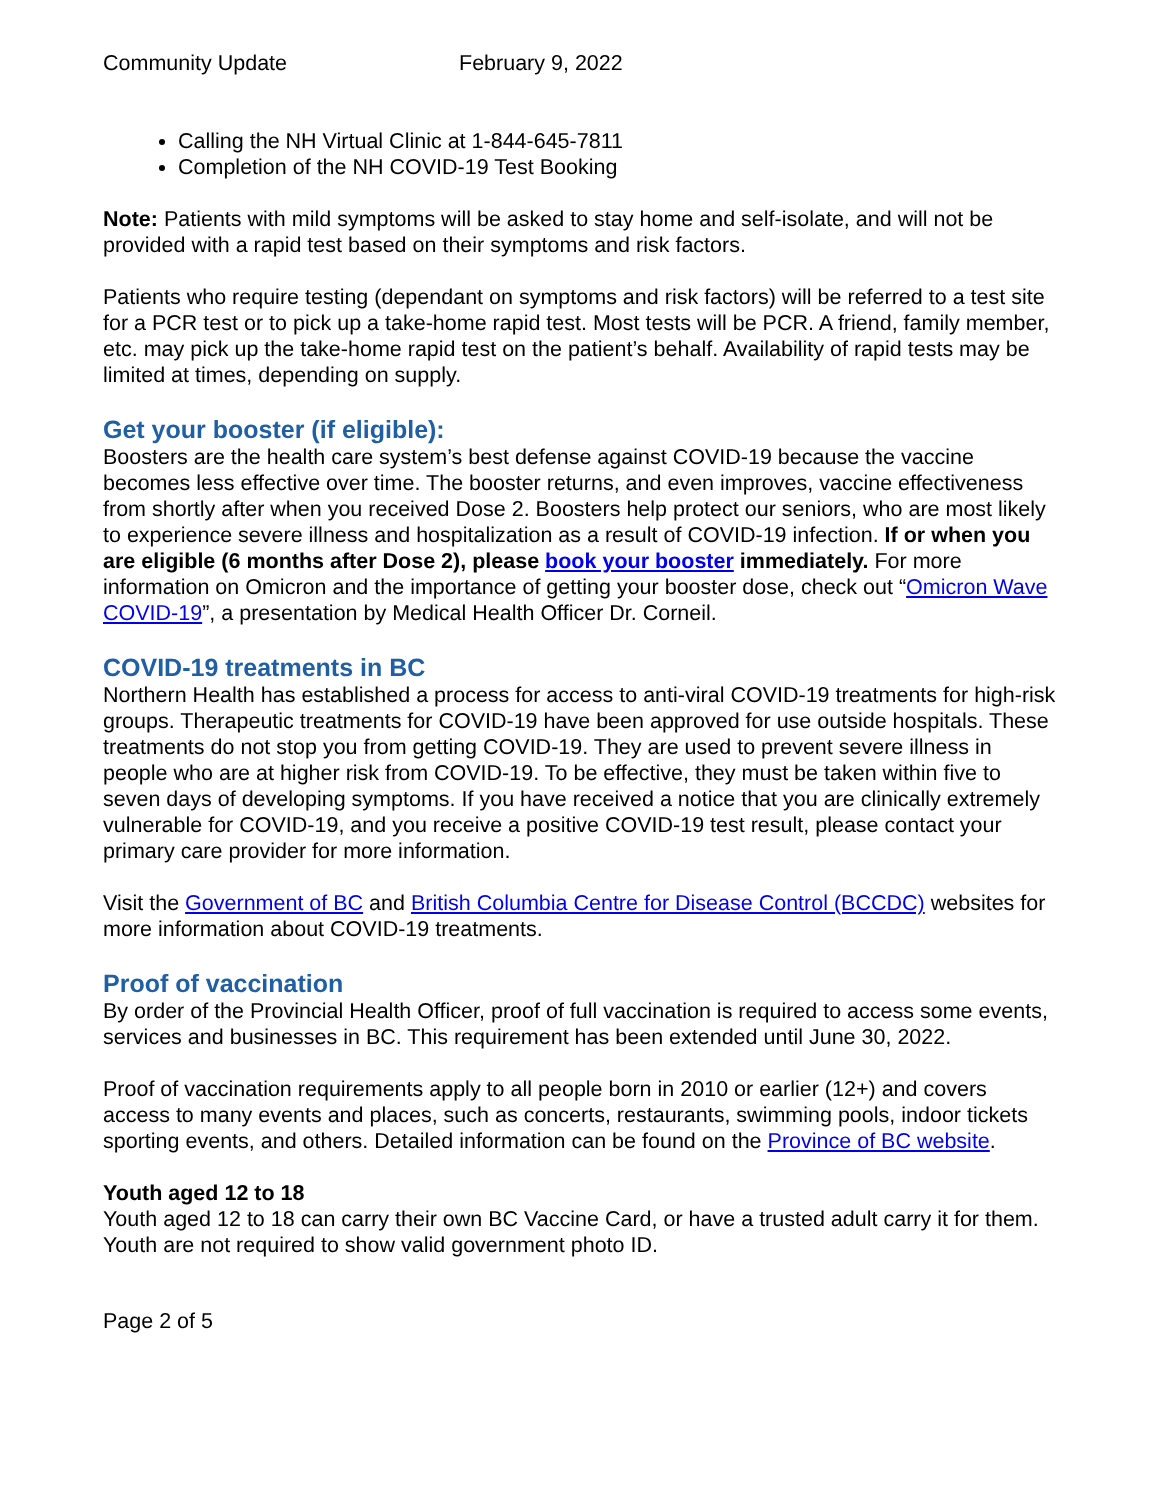Community Update February 9, 2022
Calling the NH Virtual Clinic at 1-844-645-7811
Completion of the NH COVID-19 Test Booking
Note: Patients with mild symptoms will be asked to stay home and self-isolate, and will not be provided with a rapid test based on their symptoms and risk factors.
Patients who require testing (dependant on symptoms and risk factors) will be referred to a test site for a PCR test or to pick up a take-home rapid test. Most tests will be PCR. A friend, family member, etc. may pick up the take-home rapid test on the patient’s behalf. Availability of rapid tests may be limited at times, depending on supply.
Get your booster (if eligible):
Boosters are the health care system’s best defense against COVID-19 because the vaccine becomes less effective over time. The booster returns, and even improves, vaccine effectiveness from shortly after when you received Dose 2. Boosters help protect our seniors, who are most likely to experience severe illness and hospitalization as a result of COVID-19 infection. If or when you are eligible (6 months after Dose 2), please book your booster immediately. For more information on Omicron and the importance of getting your booster dose, check out “Omicron Wave COVID-19”, a presentation by Medical Health Officer Dr. Corneil.
COVID-19 treatments in BC
Northern Health has established a process for access to anti-viral COVID-19 treatments for high-risk groups. Therapeutic treatments for COVID-19 have been approved for use outside hospitals. These treatments do not stop you from getting COVID-19. They are used to prevent severe illness in people who are at higher risk from COVID-19. To be effective, they must be taken within five to seven days of developing symptoms. If you have received a notice that you are clinically extremely vulnerable for COVID-19, and you receive a positive COVID-19 test result, please contact your primary care provider for more information.
Visit the Government of BC and British Columbia Centre for Disease Control (BCCDC) websites for more information about COVID-19 treatments.
Proof of vaccination
By order of the Provincial Health Officer, proof of full vaccination is required to access some events, services and businesses in BC. This requirement has been extended until June 30, 2022.
Proof of vaccination requirements apply to all people born in 2010 or earlier (12+) and covers access to many events and places, such as concerts, restaurants, swimming pools, indoor tickets sporting events, and others. Detailed information can be found on the Province of BC website.
Youth aged 12 to 18
Youth aged 12 to 18 can carry their own BC Vaccine Card, or have a trusted adult carry it for them. Youth are not required to show valid government photo ID.
Page 2 of 5